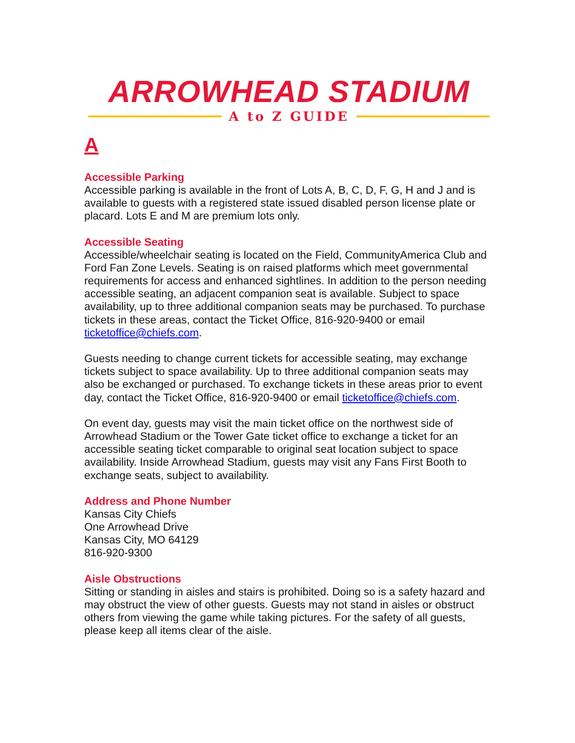ARROWHEAD STADIUM
A to Z GUIDE
A
Accessible Parking
Accessible parking is available in the front of Lots A, B, C, D, F, G, H and J and is available to guests with a registered state issued disabled person license plate or placard. Lots E and M are premium lots only.
Accessible Seating
Accessible/wheelchair seating is located on the Field, CommunityAmerica Club and Ford Fan Zone Levels. Seating is on raised platforms which meet governmental requirements for access and enhanced sightlines. In addition to the person needing accessible seating, an adjacent companion seat is available. Subject to space availability, up to three additional companion seats may be purchased. To purchase tickets in these areas, contact the Ticket Office, 816-920-9400 or email ticketoffice@chiefs.com.
Guests needing to change current tickets for accessible seating, may exchange tickets subject to space availability. Up to three additional companion seats may also be exchanged or purchased. To exchange tickets in these areas prior to event day, contact the Ticket Office, 816-920-9400 or email ticketoffice@chiefs.com.
On event day, guests may visit the main ticket office on the northwest side of Arrowhead Stadium or the Tower Gate ticket office to exchange a ticket for an accessible seating ticket comparable to original seat location subject to space availability. Inside Arrowhead Stadium, guests may visit any Fans First Booth to exchange seats, subject to availability.
Address and Phone Number
Kansas City Chiefs
One Arrowhead Drive
Kansas City, MO 64129
816-920-9300
Aisle Obstructions
Sitting or standing in aisles and stairs is prohibited. Doing so is a safety hazard and may obstruct the view of other guests. Guests may not stand in aisles or obstruct others from viewing the game while taking pictures. For the safety of all guests, please keep all items clear of the aisle.